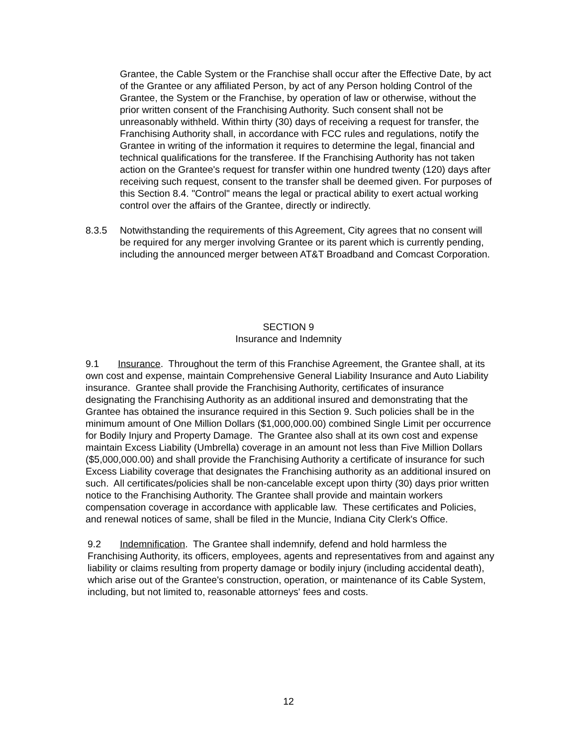Grantee, the Cable System or the Franchise shall occur after the Effective Date, by act of the Grantee or any affiliated Person, by act of any Person holding Control of the Grantee, the System or the Franchise, by operation of law or otherwise, without the prior written consent of the Franchising Authority. Such consent shall not be unreasonably withheld. Within thirty (30) days of receiving a request for transfer, the Franchising Authority shall, in accordance with FCC rules and regulations, notify the Grantee in writing of the information it requires to determine the legal, financial and technical qualifications for the transferee. If the Franchising Authority has not taken action on the Grantee's request for transfer within one hundred twenty (120) days after receiving such request, consent to the transfer shall be deemed given. For purposes of this Section 8.4. "Control" means the legal or practical ability to exert actual working control over the affairs of the Grantee, directly or indirectly.
8.3.5 Notwithstanding the requirements of this Agreement, City agrees that no consent will be required for any merger involving Grantee or its parent which is currently pending, including the announced merger between AT&T Broadband and Comcast Corporation.
SECTION 9
Insurance and Indemnity
9.1 Insurance. Throughout the term of this Franchise Agreement, the Grantee shall, at its own cost and expense, maintain Comprehensive General Liability Insurance and Auto Liability insurance. Grantee shall provide the Franchising Authority, certificates of insurance designating the Franchising Authority as an additional insured and demonstrating that the Grantee has obtained the insurance required in this Section 9. Such policies shall be in the minimum amount of One Million Dollars ($1,000,000.00) combined Single Limit per occurrence for Bodily Injury and Property Damage. The Grantee also shall at its own cost and expense maintain Excess Liability (Umbrella) coverage in an amount not less than Five Million Dollars ($5,000,000.00) and shall provide the Franchising Authority a certificate of insurance for such Excess Liability coverage that designates the Franchising authority as an additional insured on such. All certificates/policies shall be non-cancelable except upon thirty (30) days prior written notice to the Franchising Authority. The Grantee shall provide and maintain workers compensation coverage in accordance with applicable law. These certificates and Policies, and renewal notices of same, shall be filed in the Muncie, Indiana City Clerk's Office.
9.2 Indemnification. The Grantee shall indemnify, defend and hold harmless the Franchising Authority, its officers, employees, agents and representatives from and against any liability or claims resulting from property damage or bodily injury (including accidental death), which arise out of the Grantee's construction, operation, or maintenance of its Cable System, including, but not limited to, reasonable attorneys' fees and costs.
12